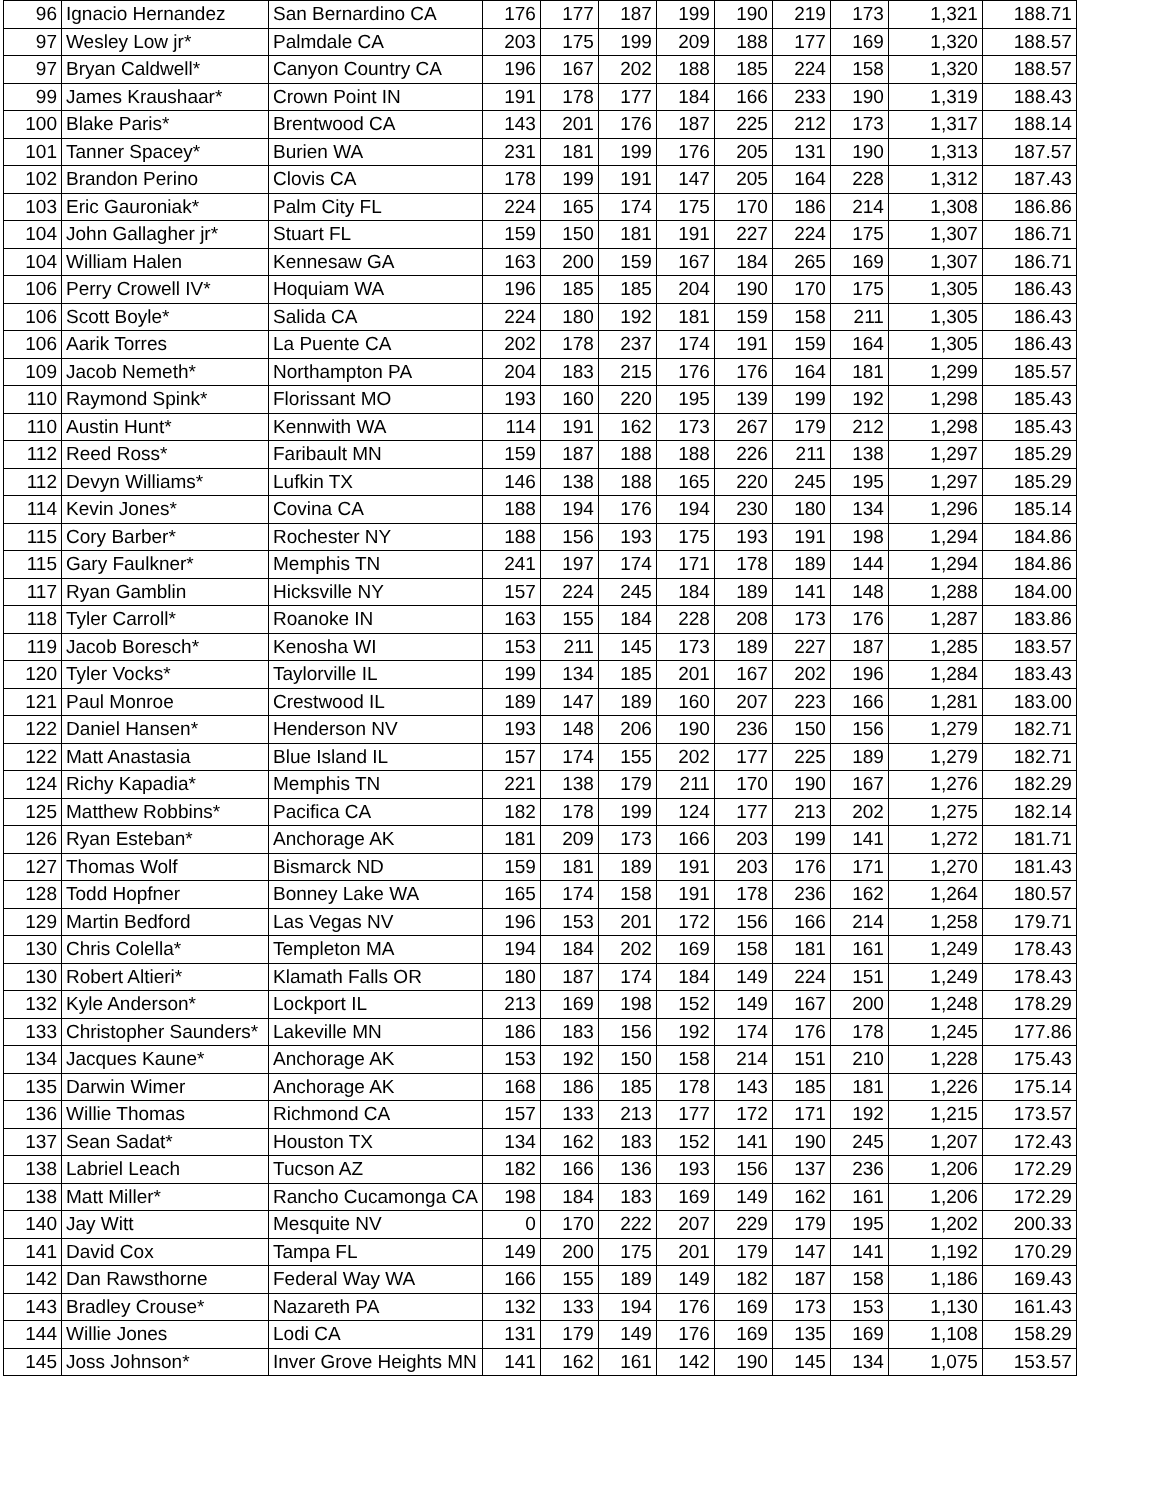| 96 | Ignacio Hernandez | San Bernardino CA | 176 | 177 | 187 | 199 | 190 | 219 | 173 | 1,321 | 188.71 |
| 97 | Wesley Low jr* | Palmdale CA | 203 | 175 | 199 | 209 | 188 | 177 | 169 | 1,320 | 188.57 |
| 97 | Bryan Caldwell* | Canyon Country CA | 196 | 167 | 202 | 188 | 185 | 224 | 158 | 1,320 | 188.57 |
| 99 | James Kraushaar* | Crown Point IN | 191 | 178 | 177 | 184 | 166 | 233 | 190 | 1,319 | 188.43 |
| 100 | Blake Paris* | Brentwood CA | 143 | 201 | 176 | 187 | 225 | 212 | 173 | 1,317 | 188.14 |
| 101 | Tanner Spacey* | Burien WA | 231 | 181 | 199 | 176 | 205 | 131 | 190 | 1,313 | 187.57 |
| 102 | Brandon Perino | Clovis CA | 178 | 199 | 191 | 147 | 205 | 164 | 228 | 1,312 | 187.43 |
| 103 | Eric Gauroniak* | Palm City FL | 224 | 165 | 174 | 175 | 170 | 186 | 214 | 1,308 | 186.86 |
| 104 | John Gallagher jr* | Stuart FL | 159 | 150 | 181 | 191 | 227 | 224 | 175 | 1,307 | 186.71 |
| 104 | William Halen | Kennesaw GA | 163 | 200 | 159 | 167 | 184 | 265 | 169 | 1,307 | 186.71 |
| 106 | Perry Crowell IV* | Hoquiam WA | 196 | 185 | 185 | 204 | 190 | 170 | 175 | 1,305 | 186.43 |
| 106 | Scott Boyle* | Salida CA | 224 | 180 | 192 | 181 | 159 | 158 | 211 | 1,305 | 186.43 |
| 106 | Aarik Torres | La Puente CA | 202 | 178 | 237 | 174 | 191 | 159 | 164 | 1,305 | 186.43 |
| 109 | Jacob Nemeth* | Northampton PA | 204 | 183 | 215 | 176 | 176 | 164 | 181 | 1,299 | 185.57 |
| 110 | Raymond Spink* | Florissant MO | 193 | 160 | 220 | 195 | 139 | 199 | 192 | 1,298 | 185.43 |
| 110 | Austin Hunt* | Kennwith WA | 114 | 191 | 162 | 173 | 267 | 179 | 212 | 1,298 | 185.43 |
| 112 | Reed Ross* | Faribault MN | 159 | 187 | 188 | 188 | 226 | 211 | 138 | 1,297 | 185.29 |
| 112 | Devyn Williams* | Lufkin TX | 146 | 138 | 188 | 165 | 220 | 245 | 195 | 1,297 | 185.29 |
| 114 | Kevin Jones* | Covina CA | 188 | 194 | 176 | 194 | 230 | 180 | 134 | 1,296 | 185.14 |
| 115 | Cory Barber* | Rochester NY | 188 | 156 | 193 | 175 | 193 | 191 | 198 | 1,294 | 184.86 |
| 115 | Gary Faulkner* | Memphis TN | 241 | 197 | 174 | 171 | 178 | 189 | 144 | 1,294 | 184.86 |
| 117 | Ryan Gamblin | Hicksville NY | 157 | 224 | 245 | 184 | 189 | 141 | 148 | 1,288 | 184.00 |
| 118 | Tyler Carroll* | Roanoke IN | 163 | 155 | 184 | 228 | 208 | 173 | 176 | 1,287 | 183.86 |
| 119 | Jacob Boresch* | Kenosha WI | 153 | 211 | 145 | 173 | 189 | 227 | 187 | 1,285 | 183.57 |
| 120 | Tyler Vocks* | Taylorville IL | 199 | 134 | 185 | 201 | 167 | 202 | 196 | 1,284 | 183.43 |
| 121 | Paul Monroe | Crestwood IL | 189 | 147 | 189 | 160 | 207 | 223 | 166 | 1,281 | 183.00 |
| 122 | Daniel Hansen* | Henderson NV | 193 | 148 | 206 | 190 | 236 | 150 | 156 | 1,279 | 182.71 |
| 122 | Matt Anastasia | Blue Island IL | 157 | 174 | 155 | 202 | 177 | 225 | 189 | 1,279 | 182.71 |
| 124 | Richy Kapadia* | Memphis TN | 221 | 138 | 179 | 211 | 170 | 190 | 167 | 1,276 | 182.29 |
| 125 | Matthew Robbins* | Pacifica CA | 182 | 178 | 199 | 124 | 177 | 213 | 202 | 1,275 | 182.14 |
| 126 | Ryan Esteban* | Anchorage AK | 181 | 209 | 173 | 166 | 203 | 199 | 141 | 1,272 | 181.71 |
| 127 | Thomas Wolf | Bismarck ND | 159 | 181 | 189 | 191 | 203 | 176 | 171 | 1,270 | 181.43 |
| 128 | Todd Hopfner | Bonney Lake WA | 165 | 174 | 158 | 191 | 178 | 236 | 162 | 1,264 | 180.57 |
| 129 | Martin Bedford | Las Vegas NV | 196 | 153 | 201 | 172 | 156 | 166 | 214 | 1,258 | 179.71 |
| 130 | Chris Colella* | Templeton MA | 194 | 184 | 202 | 169 | 158 | 181 | 161 | 1,249 | 178.43 |
| 130 | Robert Altieri* | Klamath Falls OR | 180 | 187 | 174 | 184 | 149 | 224 | 151 | 1,249 | 178.43 |
| 132 | Kyle Anderson* | Lockport IL | 213 | 169 | 198 | 152 | 149 | 167 | 200 | 1,248 | 178.29 |
| 133 | Christopher Saunders* | Lakeville MN | 186 | 183 | 156 | 192 | 174 | 176 | 178 | 1,245 | 177.86 |
| 134 | Jacques Kaune* | Anchorage AK | 153 | 192 | 150 | 158 | 214 | 151 | 210 | 1,228 | 175.43 |
| 135 | Darwin Wimer | Anchorage AK | 168 | 186 | 185 | 178 | 143 | 185 | 181 | 1,226 | 175.14 |
| 136 | Willie Thomas | Richmond CA | 157 | 133 | 213 | 177 | 172 | 171 | 192 | 1,215 | 173.57 |
| 137 | Sean Sadat* | Houston TX | 134 | 162 | 183 | 152 | 141 | 190 | 245 | 1,207 | 172.43 |
| 138 | Labriel Leach | Tucson AZ | 182 | 166 | 136 | 193 | 156 | 137 | 236 | 1,206 | 172.29 |
| 138 | Matt Miller* | Rancho Cucamonga CA | 198 | 184 | 183 | 169 | 149 | 162 | 161 | 1,206 | 172.29 |
| 140 | Jay Witt | Mesquite NV | 0 | 170 | 222 | 207 | 229 | 179 | 195 | 1,202 | 200.33 |
| 141 | David Cox | Tampa FL | 149 | 200 | 175 | 201 | 179 | 147 | 141 | 1,192 | 170.29 |
| 142 | Dan Rawsthorne | Federal Way WA | 166 | 155 | 189 | 149 | 182 | 187 | 158 | 1,186 | 169.43 |
| 143 | Bradley Crouse* | Nazareth PA | 132 | 133 | 194 | 176 | 169 | 173 | 153 | 1,130 | 161.43 |
| 144 | Willie Jones | Lodi CA | 131 | 179 | 149 | 176 | 169 | 135 | 169 | 1,108 | 158.29 |
| 145 | Joss Johnson* | Inver Grove Heights MN | 141 | 162 | 161 | 142 | 190 | 145 | 134 | 1,075 | 153.57 |